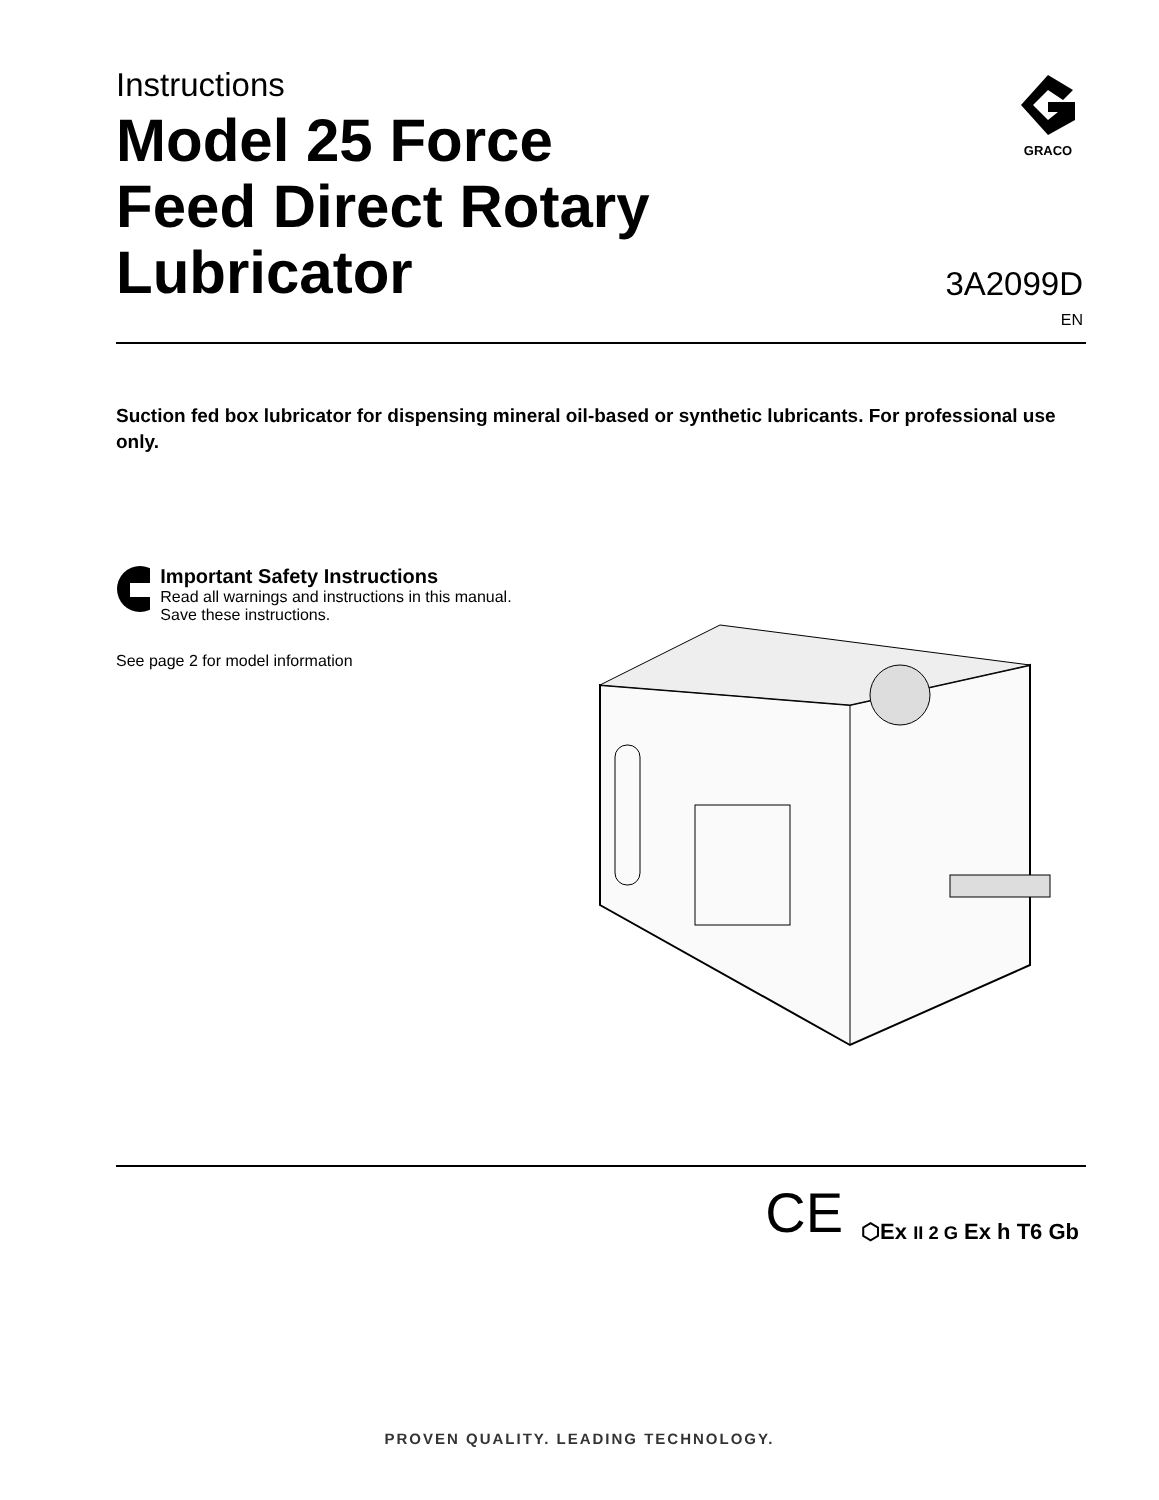Instructions
Model 25 Force
Feed Direct Rotary
Lubricator
GRACO
3A2099D
EN
Suction fed box lubricator for dispensing mineral oil-based or synthetic lubricants. For professional use only.
Important Safety Instructions
Read all warnings and instructions in this manual. Save these instructions.
See page 2 for model information
CE ⬡Ex II 2 G Ex h T6 Gb
PROVEN QUALITY. LEADING TECHNOLOGY.